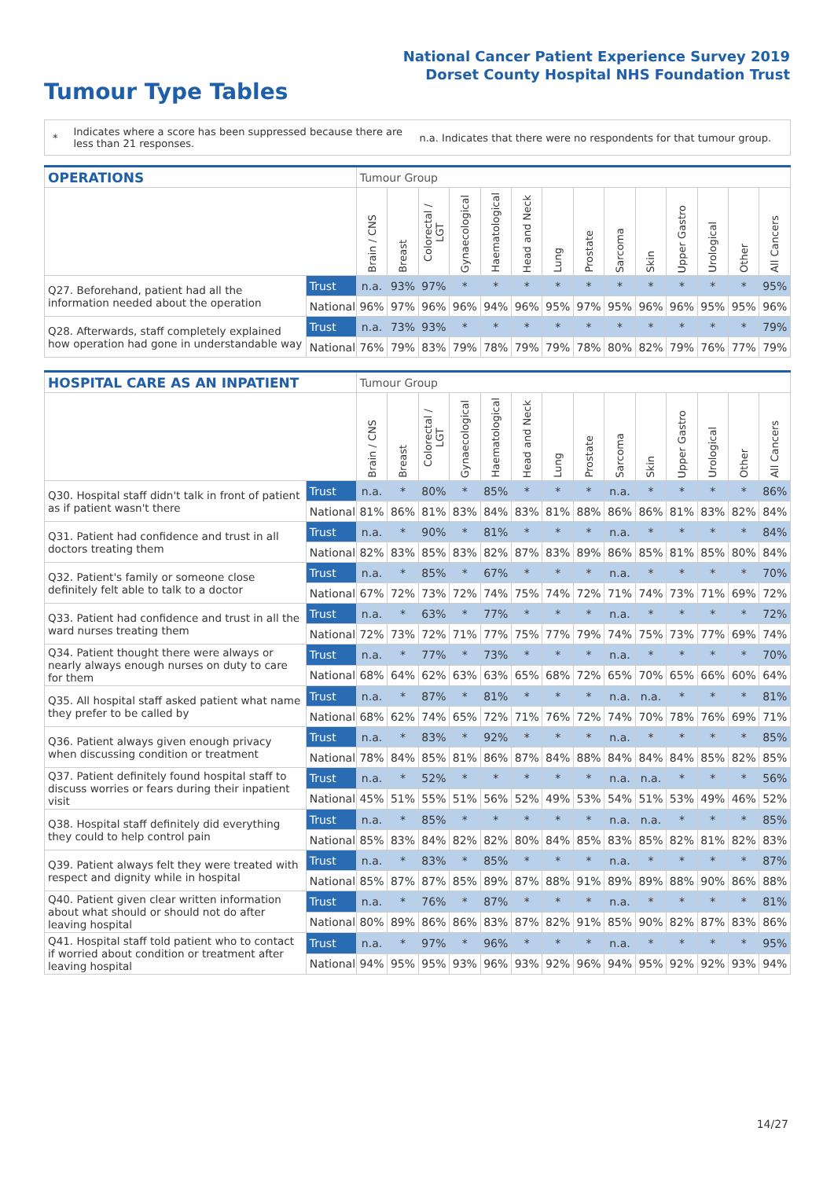National Cancer Patient Experience Survey 2019
Dorset County Hospital NHS Foundation Trust
Tumour Type Tables
*
Indicates where a score has been suppressed because there are less than 21 responses.
n.a. Indicates that there were no respondents for that tumour group.
| OPERATIONS | | Tumour Group | | | | | | | | | | | | | |
| --- | --- | --- | --- | --- | --- | --- | --- | --- | --- | --- | --- | --- | --- | --- | --- |
| | | Brain / CNS | Breast | Colorectal / LGT | Gynaecological | Haematological | Head and Neck | Lung | Prostate | Sarcoma | Skin | Upper Gastro | Urological | Other | All Cancers |
| Q27. Beforehand, patient had all the information needed about the operation | Trust | n.a. | 93% | 97% | * | * | * | * | * | * | * | * | * | * | 95% |
| | National | 96% | 97% | 96% | 96% | 94% | 96% | 95% | 97% | 95% | 96% | 96% | 95% | 95% | 96% |
| Q28. Afterwards, staff completely explained how operation had gone in understandable way | Trust | n.a. | 73% | 93% | * | * | * | * | * | * | * | * | * | * | 79% |
| | National | 76% | 79% | 83% | 79% | 78% | 79% | 79% | 78% | 80% | 82% | 79% | 76% | 77% | 79% |
| HOSPITAL CARE AS AN INPATIENT | | Tumour Group | | | | | | | | | | | | | |
| --- | --- | --- | --- | --- | --- | --- | --- | --- | --- | --- | --- | --- | --- | --- | --- |
| | | Brain / CNS | Breast | Colorectal / LGT | Gynaecological | Haematological | Head and Neck | Lung | Prostate | Sarcoma | Skin | Upper Gastro | Urological | Other | All Cancers |
| Q30. Hospital staff didn't talk in front of patient as if patient wasn't there | Trust | n.a. | * | 80% | * | 85% | * | * | * | n.a. | * | * | * | * | 86% |
| | National | 81% | 86% | 81% | 83% | 84% | 83% | 81% | 88% | 86% | 86% | 81% | 83% | 82% | 84% |
| Q31. Patient had confidence and trust in all doctors treating them | Trust | n.a. | * | 90% | * | 81% | * | * | * | n.a. | * | * | * | * | 84% |
| | National | 82% | 83% | 85% | 83% | 82% | 87% | 83% | 89% | 86% | 85% | 81% | 85% | 80% | 84% |
| Q32. Patient's family or someone close definitely felt able to talk to a doctor | Trust | n.a. | * | 85% | * | 67% | * | * | * | n.a. | * | * | * | * | 70% |
| | National | 67% | 72% | 73% | 72% | 74% | 75% | 74% | 72% | 71% | 74% | 73% | 71% | 69% | 72% |
| Q33. Patient had confidence and trust in all the ward nurses treating them | Trust | n.a. | * | 63% | * | 77% | * | * | * | n.a. | * | * | * | * | 72% |
| | National | 72% | 73% | 72% | 71% | 77% | 75% | 77% | 79% | 74% | 75% | 73% | 77% | 69% | 74% |
| Q34. Patient thought there were always or nearly always enough nurses on duty to care for them | Trust | n.a. | * | 77% | * | 73% | * | * | * | n.a. | * | * | * | * | 70% |
| | National | 68% | 64% | 62% | 63% | 63% | 65% | 68% | 72% | 65% | 70% | 65% | 66% | 60% | 64% |
| Q35. All hospital staff asked patient what name they prefer to be called by | Trust | n.a. | * | 87% | * | 81% | * | * | * | n.a. | n.a. | * | * | * | 81% |
| | National | 68% | 62% | 74% | 65% | 72% | 71% | 76% | 72% | 74% | 70% | 78% | 76% | 69% | 71% |
| Q36. Patient always given enough privacy when discussing condition or treatment | Trust | n.a. | * | 83% | * | 92% | * | * | * | n.a. | * | * | * | * | 85% |
| | National | 78% | 84% | 85% | 81% | 86% | 87% | 84% | 88% | 84% | 84% | 84% | 85% | 82% | 85% |
| Q37. Patient definitely found hospital staff to discuss worries or fears during their inpatient visit | Trust | n.a. | * | 52% | * | * | * | * | * | n.a. | n.a. | * | * | * | 56% |
| | National | 45% | 51% | 55% | 51% | 56% | 52% | 49% | 53% | 54% | 51% | 53% | 49% | 46% | 52% |
| Q38. Hospital staff definitely did everything they could to help control pain | Trust | n.a. | * | 85% | * | * | * | * | * | n.a. | n.a. | * | * | * | 85% |
| | National | 85% | 83% | 84% | 82% | 82% | 80% | 84% | 85% | 83% | 85% | 82% | 81% | 82% | 83% |
| Q39. Patient always felt they were treated with respect and dignity while in hospital | Trust | n.a. | * | 83% | * | 85% | * | * | * | n.a. | * | * | * | * | 87% |
| | National | 85% | 87% | 87% | 85% | 89% | 87% | 88% | 91% | 89% | 89% | 88% | 90% | 86% | 88% |
| Q40. Patient given clear written information about what should or should not do after leaving hospital | Trust | n.a. | * | 76% | * | 87% | * | * | * | n.a. | * | * | * | * | 81% |
| | National | 80% | 89% | 86% | 86% | 83% | 87% | 82% | 91% | 85% | 90% | 82% | 87% | 83% | 86% |
| Q41. Hospital staff told patient who to contact if worried about condition or treatment after leaving hospital | Trust | n.a. | * | 97% | * | 96% | * | * | * | n.a. | * | * | * | * | 95% |
| | National | 94% | 95% | 95% | 93% | 96% | 93% | 92% | 96% | 94% | 95% | 92% | 92% | 93% | 94% |
14/27